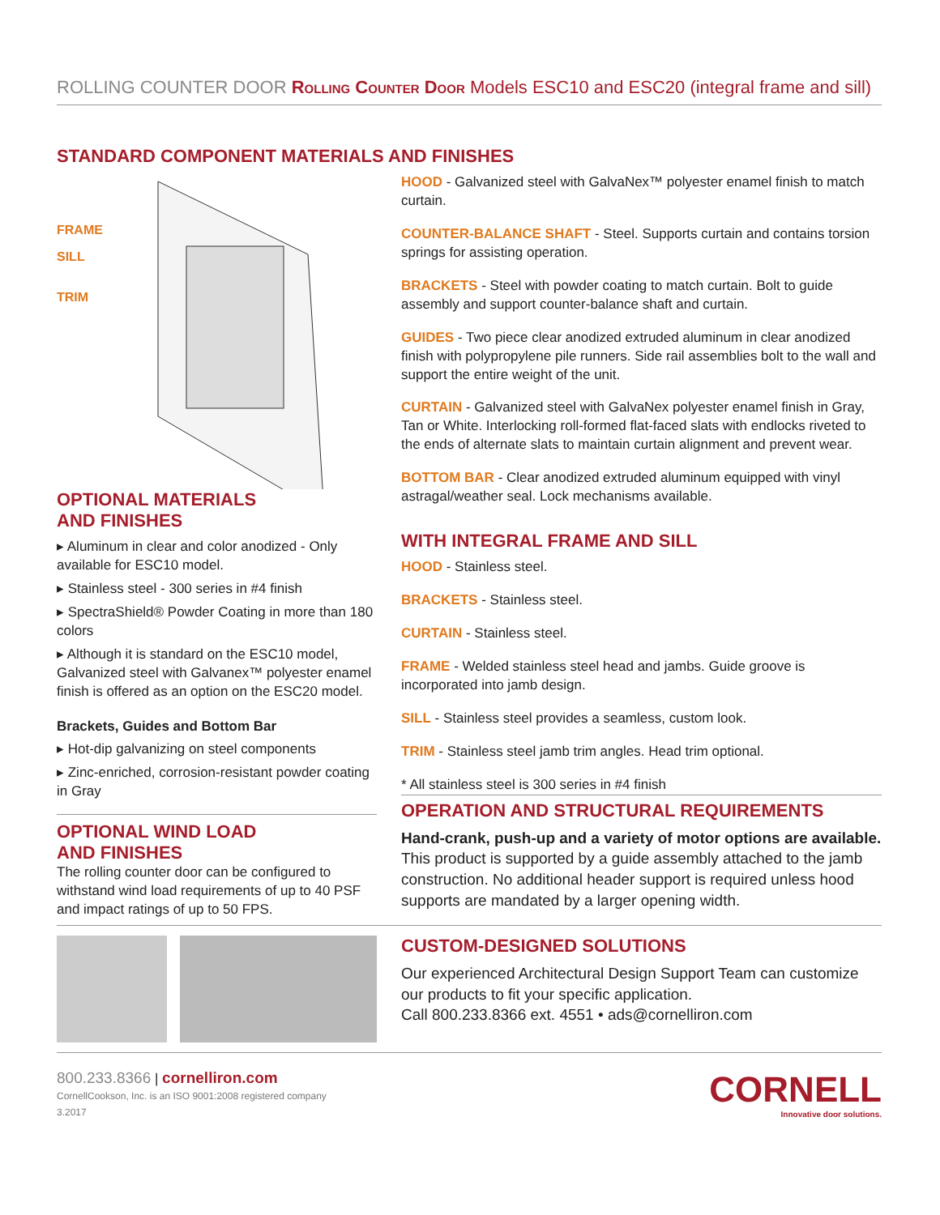ROLLING COUNTER DOOR Rolling Counter Door Models ESC10 and ESC20 (integral frame and sill)
STANDARD COMPONENT MATERIALS AND FINISHES
FRAME
SILL
TRIM
OPTIONAL MATERIALS
AND FINISHES
▸ Aluminum in clear and color anodized - Only available for ESC10 model.
▸ Stainless steel - 300 series in #4 finish
▸ SpectraShield® Powder Coating in more than 180 colors
▸ Although it is standard on the ESC10 model, Galvanized steel with Galvanex™ polyester enamel finish is offered as an option on the ESC20 model.
Brackets, Guides and Bottom Bar
▸ Hot-dip galvanizing on steel components
▸ Zinc-enriched, corrosion-resistant powder coating in Gray
OPTIONAL WIND LOAD
AND FINISHES
The rolling counter door can be configured to withstand wind load requirements of up to 40 PSF and impact ratings of up to 50 FPS.
HOOD - Galvanized steel with GalvaNex™ polyester enamel finish to match curtain.
COUNTER-BALANCE SHAFT - Steel. Supports curtain and contains torsion springs for assisting operation.
BRACKETS - Steel with powder coating to match curtain. Bolt to guide assembly and support counter-balance shaft and curtain.
GUIDES - Two piece clear anodized extruded aluminum in clear anodized finish with polypropylene pile runners. Side rail assemblies bolt to the wall and support the entire weight of the unit.
CURTAIN - Galvanized steel with GalvaNex polyester enamel finish in Gray, Tan or White. Interlocking roll-formed flat-faced slats with endlocks riveted to the ends of alternate slats to maintain curtain alignment and prevent wear.
BOTTOM BAR - Clear anodized extruded aluminum equipped with vinyl astragal/weather seal. Lock mechanisms available.
WITH INTEGRAL FRAME AND SILL
HOOD - Stainless steel.
BRACKETS - Stainless steel.
CURTAIN - Stainless steel.
FRAME - Welded stainless steel head and jambs. Guide groove is incorporated into jamb design.
SILL - Stainless steel provides a seamless, custom look.
TRIM - Stainless steel jamb trim angles. Head trim optional.
* All stainless steel is 300 series in #4 finish
OPERATION AND STRUCTURAL REQUIREMENTS
Hand-crank, push-up and a variety of motor options are available. This product is supported by a guide assembly attached to the jamb construction. No additional header support is required unless hood supports are mandated by a larger opening width.
CUSTOM-DESIGNED SOLUTIONS
Our experienced Architectural Design Support Team can customize our products to fit your specific application.
Call 800.233.8366 ext. 4551 • ads@cornelliron.com
800.233.8366 | cornelliron.com
CornellCookson, Inc. is an ISO 9001:2008 registered company
3.2017
CORNELL
Innovative door solutions.